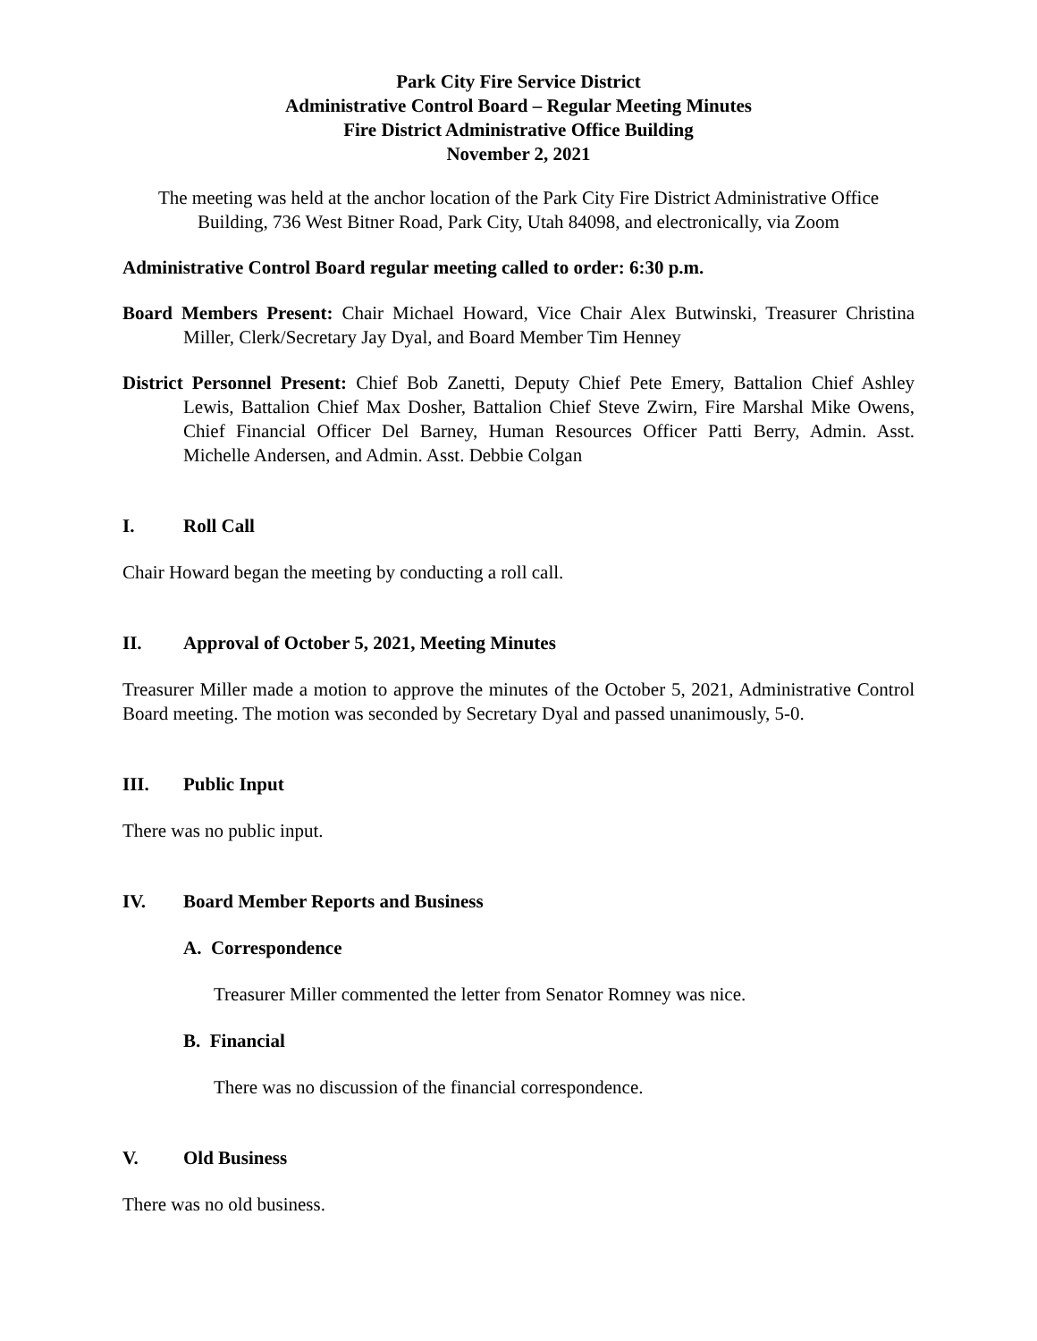Park City Fire Service District
Administrative Control Board – Regular Meeting Minutes
Fire District Administrative Office Building
November 2, 2021
The meeting was held at the anchor location of the Park City Fire District Administrative Office Building, 736 West Bitner Road, Park City, Utah 84098, and electronically, via Zoom
Administrative Control Board regular meeting called to order: 6:30 p.m.
Board Members Present: Chair Michael Howard, Vice Chair Alex Butwinski, Treasurer Christina Miller, Clerk/Secretary Jay Dyal, and Board Member Tim Henney
District Personnel Present: Chief Bob Zanetti, Deputy Chief Pete Emery, Battalion Chief Ashley Lewis, Battalion Chief Max Dosher, Battalion Chief Steve Zwirn, Fire Marshal Mike Owens, Chief Financial Officer Del Barney, Human Resources Officer Patti Berry, Admin. Asst. Michelle Andersen, and Admin. Asst. Debbie Colgan
I. Roll Call
Chair Howard began the meeting by conducting a roll call.
II. Approval of October 5, 2021, Meeting Minutes
Treasurer Miller made a motion to approve the minutes of the October 5, 2021, Administrative Control Board meeting. The motion was seconded by Secretary Dyal and passed unanimously, 5-0.
III. Public Input
There was no public input.
IV. Board Member Reports and Business
A. Correspondence
Treasurer Miller commented the letter from Senator Romney was nice.
B. Financial
There was no discussion of the financial correspondence.
V. Old Business
There was no old business.